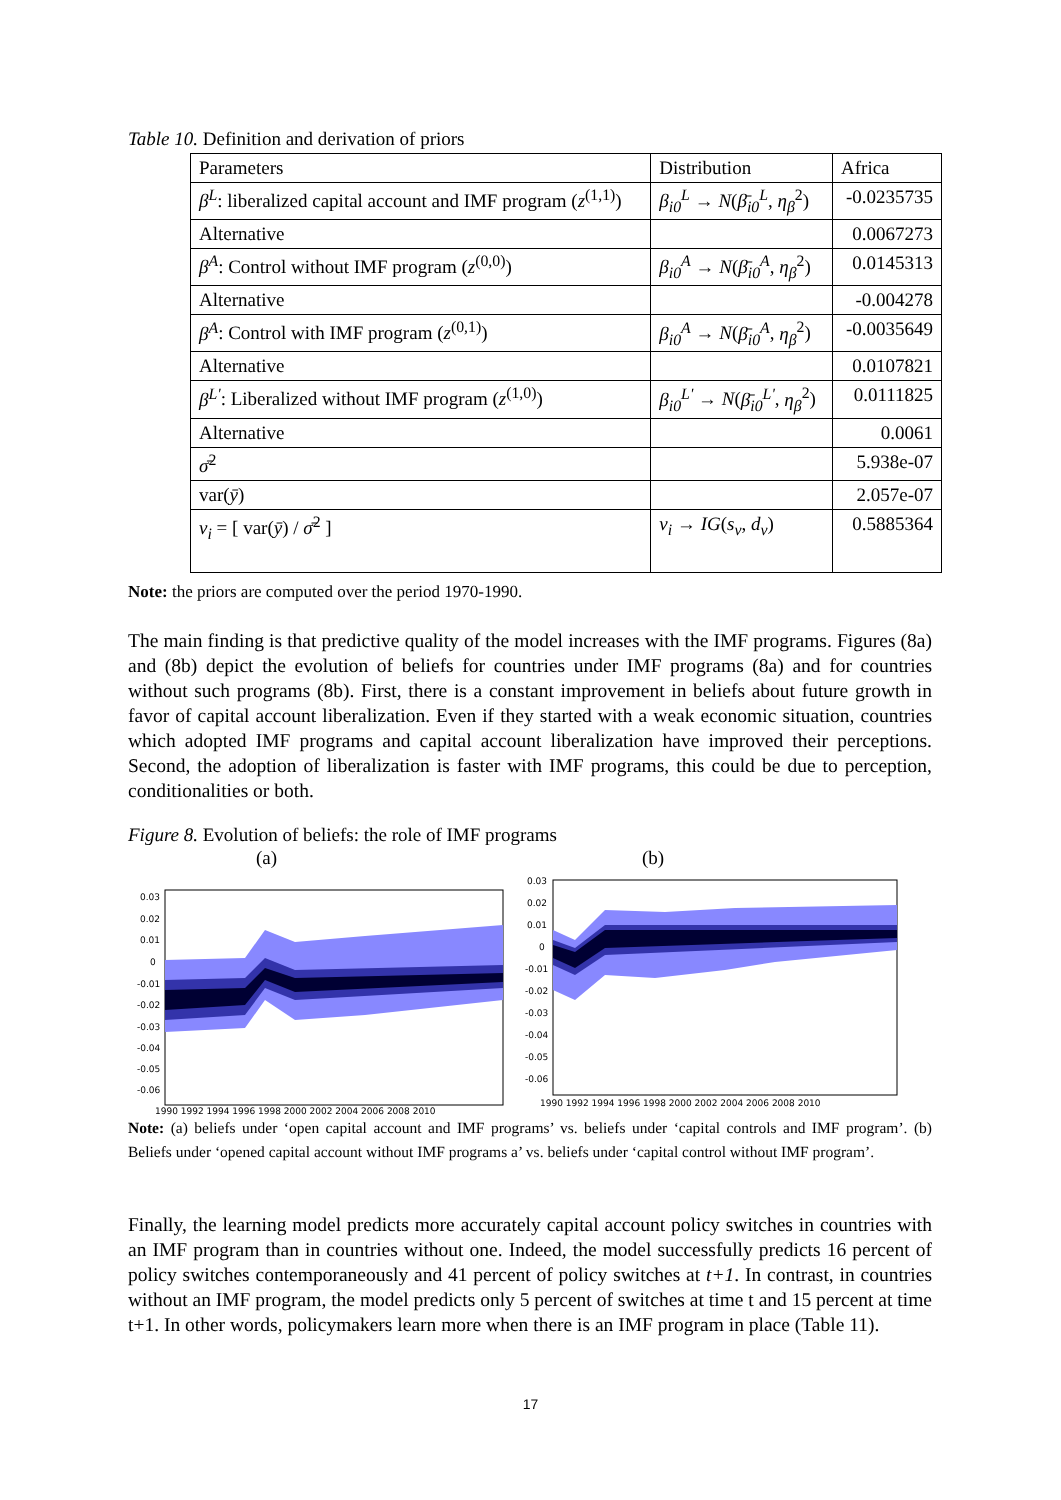Table 10. Definition and derivation of priors
| Parameters | Distribution | Africa |
| β<sup>L</sup> : liberalized capital account and IMF program ( z<sup>(1,1)</sup>) | β<sub>i0</sub><sup>L</sup> → N ( β̄<sub>i0</sub><sup>L</sup> , η<sub>β</sub><sup>2</sup>) | -0.0235735 |
| Alternative | | 0.0067273 |
| β<sup>A</sup> : Control without IMF program ( z<sup>(0,0)</sup>) | β<sub>i0</sub><sup>A</sup> → N ( β̄<sub>i0</sub><sup>A</sup> , η<sub>β</sub><sup>2</sup>) | 0.0145313 |
| Alternative | | -0.004278 |
| β<sup>A</sup> : Control with IMF program ( z<sup>(0,1)</sup>) | β<sub>i0</sub><sup>A</sup> → N ( β̄<sub>i0</sub><sup>A</sup> , η<sub>β</sub><sup>2</sup>) | -0.0035649 |
| Alternative | | 0.0107821 |
| β<sup>L'</sup> : Liberalized without IMF program ( z<sup>(1,0)</sup>) | β<sub>i0</sub><sup>L'</sup> → N ( β̄<sub>i0</sub><sup>L'</sup> , η<sub>β</sub><sup>2</sup>) | 0.0111825 |
| Alternative | | 0.0061 |
| σ̄<sup>2</sup> | | 5.938e-07 |
| var( ȳ ) | | 2.057e-07 |
| v<sub>i</sub> = [ var( ȳ ) / σ̄<sup>2</sup> ] | v<sub>i</sub> → IG ( s<sub>v</sub> , d<sub>v</sub> ) | 0.5885364 |
Note: the priors are computed over the period 1970-1990.
The main finding is that predictive quality of the model increases with the IMF programs. Figures (8a) and (8b) depict the evolution of beliefs for countries under IMF programs (8a) and for countries without such programs (8b). First, there is a constant improvement in beliefs about future growth in favor of capital account liberalization. Even if they started with a weak economic situation, countries which adopted IMF programs and capital account liberalization have improved their perceptions. Second, the adoption of liberalization is faster with IMF programs, this could be due to perception, conditionalities or both.
Figure 8. Evolution of beliefs: the role of IMF programs
(a) (b)
0.03
0.02
0.01
0
-0.01
-0.02
-0.03
-0.04
-0.05
-0.06
1990 1992 1994 1996 1998 2000 2002 2004 2006 2008 2010
0.03
0.02
0.01
0
-0.01
-0.02
-0.03
-0.04
-0.05
-0.06
1990 1992 1994 1996 1998 2000 2002 2004 2006 2008 2010
Note: (a) beliefs under ‘open capital account and IMF programs’ vs. beliefs under ‘capital controls and IMF program’. (b) Beliefs under ‘opened capital account without IMF programs a’ vs. beliefs under ‘capital control without IMF program’.
Finally, the learning model predicts more accurately capital account policy switches in countries with an IMF program than in countries without one. Indeed, the model successfully predicts 16 percent of policy switches contemporaneously and 41 percent of policy switches at t+1. In contrast, in countries without an IMF program, the model predicts only 5 percent of switches at time t and 15 percent at time t+1. In other words, policymakers learn more when there is an IMF program in place (Table 11).
17